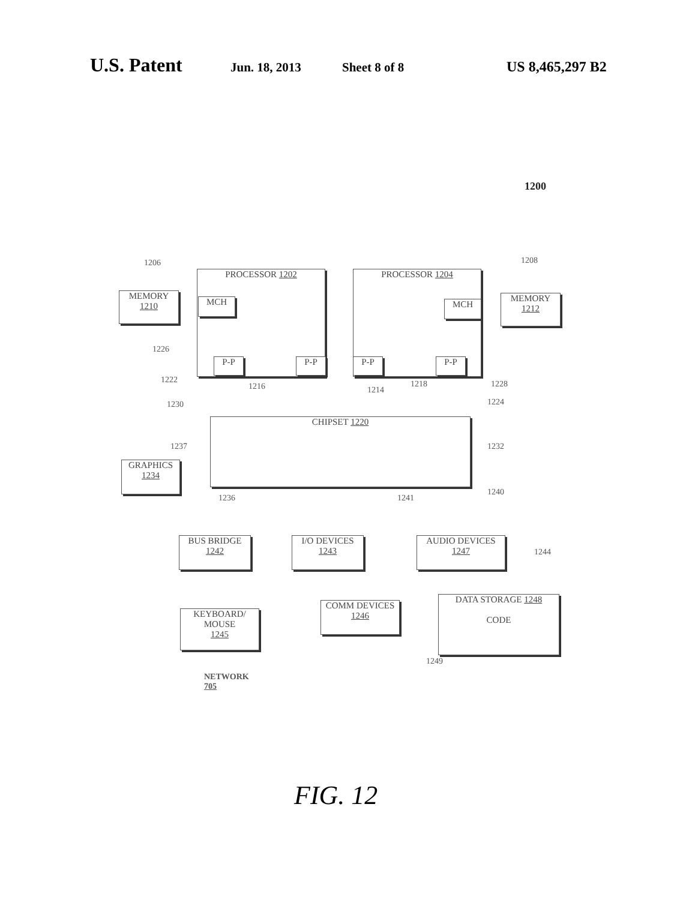U.S. Patent Jun. 18, 2013 Sheet 8 of 8 US 8,465,297 B2
1200
PROCESSOR 1202 PROCESSOR 1204
MEMORY
1210
MEMORY
1212
MCH MCH
P-P P-P P-P P-P
CHIPSET 1220
GRAPHICS
1234
KEYBOARD/
MOUSE
1245
BUS BRIDGE
1242
I/O DEVICES
1243
AUDIO DEVICES
1247
COMM DEVICES
1246
DATA STORAGE 1248
CODE
NETWORK
705
1206 1208
1226
1222
1230
1216 1214
1218 1228
1224
1232
1237
1236 1241
1240
1244
1249
FIG. 12